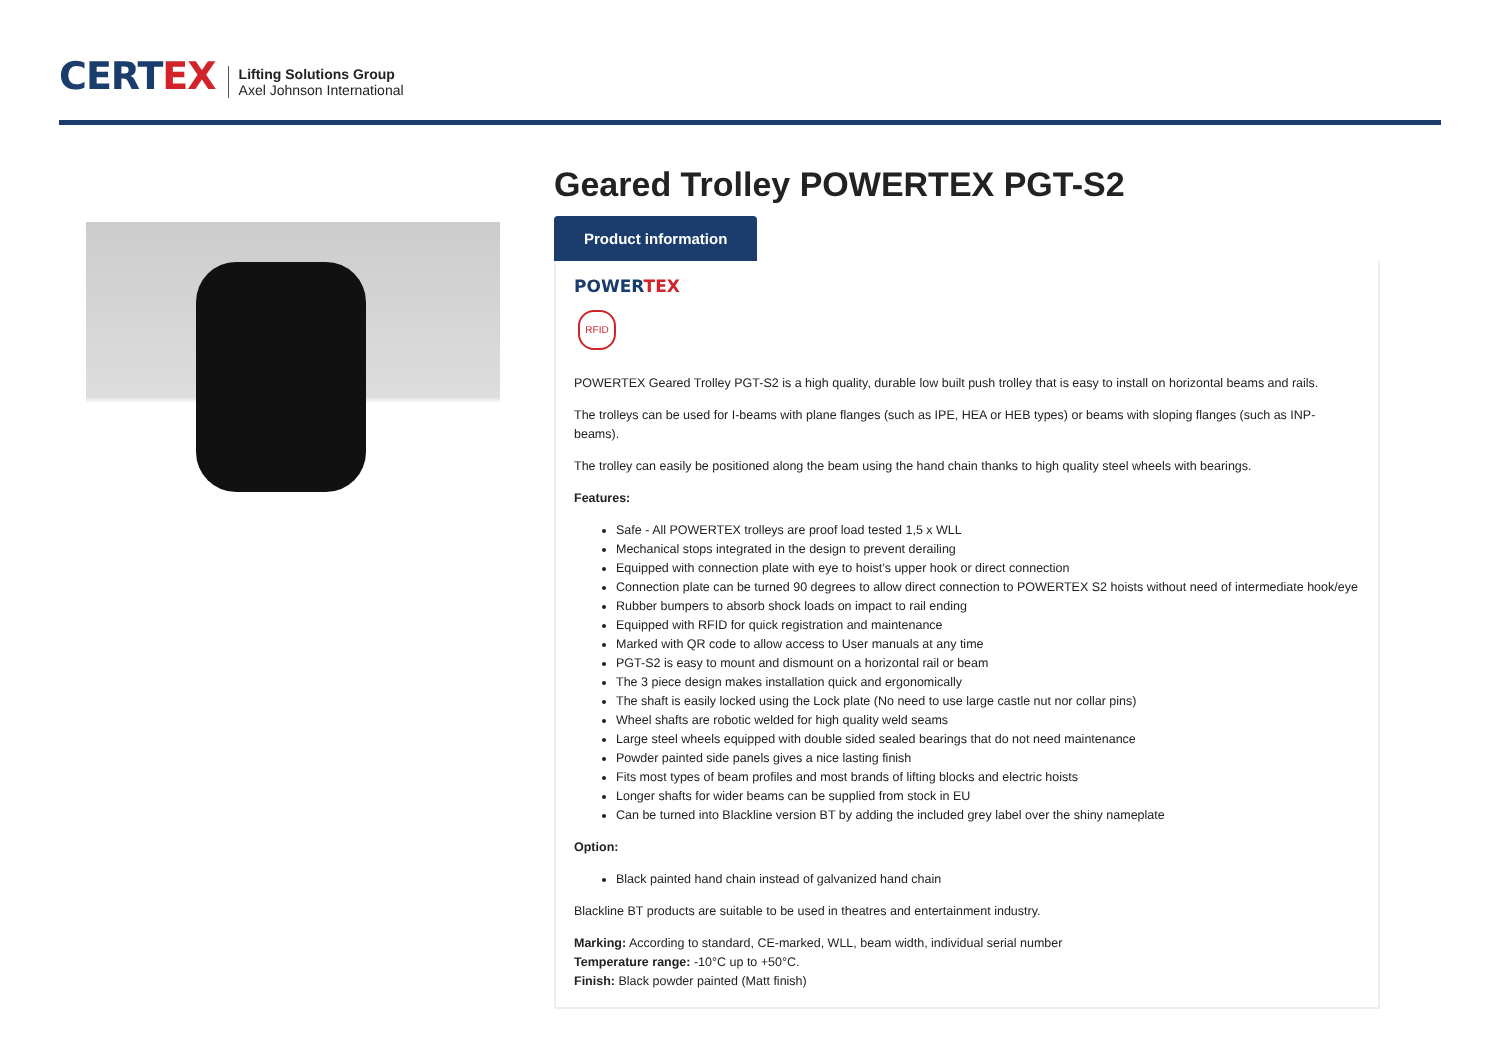CERT EX
Lifting Solutions Group
Axel Johnson International
Geared Trolley POWERTEX PGT-S2
Product information
POWER TEX
RFID
POWERTEX Geared Trolley PGT-S2 is a high quality, durable low built push trolley that is easy to install on horizontal beams and rails.
The trolleys can be used for I-beams with plane flanges (such as IPE, HEA or HEB types) or beams with sloping flanges (such as INP-beams).
The trolley can easily be positioned along the beam using the hand chain thanks to high quality steel wheels with bearings.
Features:
Safe - All POWERTEX trolleys are proof load tested 1,5 x WLL
Mechanical stops integrated in the design to prevent derailing
Equipped with connection plate with eye to hoist’s upper hook or direct connection
Connection plate can be turned 90 degrees to allow direct connection to POWERTEX S2 hoists without need of intermediate hook/eye
Rubber bumpers to absorb shock loads on impact to rail ending
Equipped with RFID for quick registration and maintenance
Marked with QR code to allow access to User manuals at any time
PGT-S2 is easy to mount and dismount on a horizontal rail or beam
The 3 piece design makes installation quick and ergonomically
The shaft is easily locked using the Lock plate (No need to use large castle nut nor collar pins)
Wheel shafts are robotic welded for high quality weld seams
Large steel wheels equipped with double sided sealed bearings that do not need maintenance
Powder painted side panels gives a nice lasting finish
Fits most types of beam profiles and most brands of lifting blocks and electric hoists
Longer shafts for wider beams can be supplied from stock in EU
Can be turned into Blackline version BT by adding the included grey label over the shiny nameplate
Option:
Black painted hand chain instead of galvanized hand chain
Blackline BT products are suitable to be used in theatres and entertainment industry.
Marking: According to standard, CE-marked, WLL, beam width, individual serial number
Temperature range: -10°C up to +50°C.
Finish: Black powder painted (Matt finish)